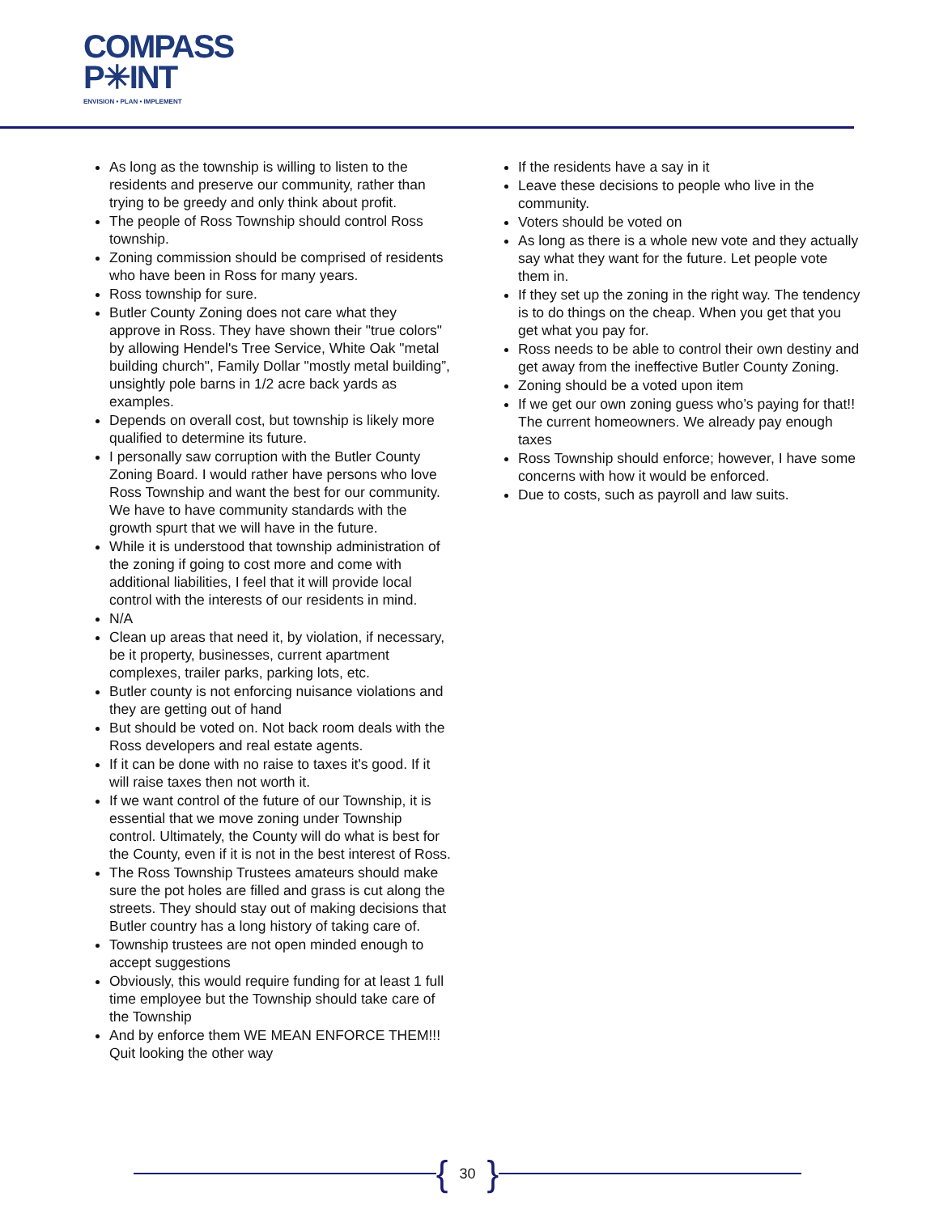COMPASS
P✳INT
ENVISION • PLAN • IMPLEMENT
As long as the township is willing to listen to the residents and preserve our community, rather than trying to be greedy and only think about profit.
The people of Ross Township should control Ross township.
Zoning commission should be comprised of residents who have been in Ross for many years.
Ross township for sure.
Butler County Zoning does not care what they approve in Ross. They have shown their "true colors" by allowing Hendel's Tree Service, White Oak "metal building church", Family Dollar "mostly metal building”, unsightly pole barns in 1/2 acre back yards as examples.
Depends on overall cost, but township is likely more qualified to determine its future.
I personally saw corruption with the Butler County Zoning Board. I would rather have persons who love Ross Township and want the best for our community. We have to have community standards with the growth spurt that we will have in the future.
While it is understood that township administration of the zoning if going to cost more and come with additional liabilities, I feel that it will provide local control with the interests of our residents in mind.
N/A
Clean up areas that need it, by violation, if necessary, be it property, businesses, current apartment complexes, trailer parks, parking lots, etc.
Butler county is not enforcing nuisance violations and they are getting out of hand
But should be voted on. Not back room deals with the Ross developers and real estate agents.
If it can be done with no raise to taxes it's good. If it will raise taxes then not worth it.
If we want control of the future of our Township, it is essential that we move zoning under Township control. Ultimately, the County will do what is best for the County, even if it is not in the best interest of Ross.
The Ross Township Trustees amateurs should make sure the pot holes are filled and grass is cut along the streets. They should stay out of making decisions that Butler country has a long history of taking care of.
Township trustees are not open minded enough to accept suggestions
Obviously, this would require funding for at least 1 full time employee but the Township should take care of the Township
And by enforce them WE MEAN ENFORCE THEM!!! Quit looking the other way
If the residents have a say in it
Leave these decisions to people who live in the community.
Voters should be voted on
As long as there is a whole new vote and they actually say what they want for the future. Let people vote them in.
If they set up the zoning in the right way. The tendency is to do things on the cheap. When you get that you get what you pay for.
Ross needs to be able to control their own destiny and get away from the ineffective Butler County Zoning.
Zoning should be a voted upon item
If we get our own zoning guess who’s paying for that!! The current homeowners. We already pay enough taxes
Ross Township should enforce; however, I have some concerns with how it would be enforced.
Due to costs, such as payroll and law suits.
{ 30 }